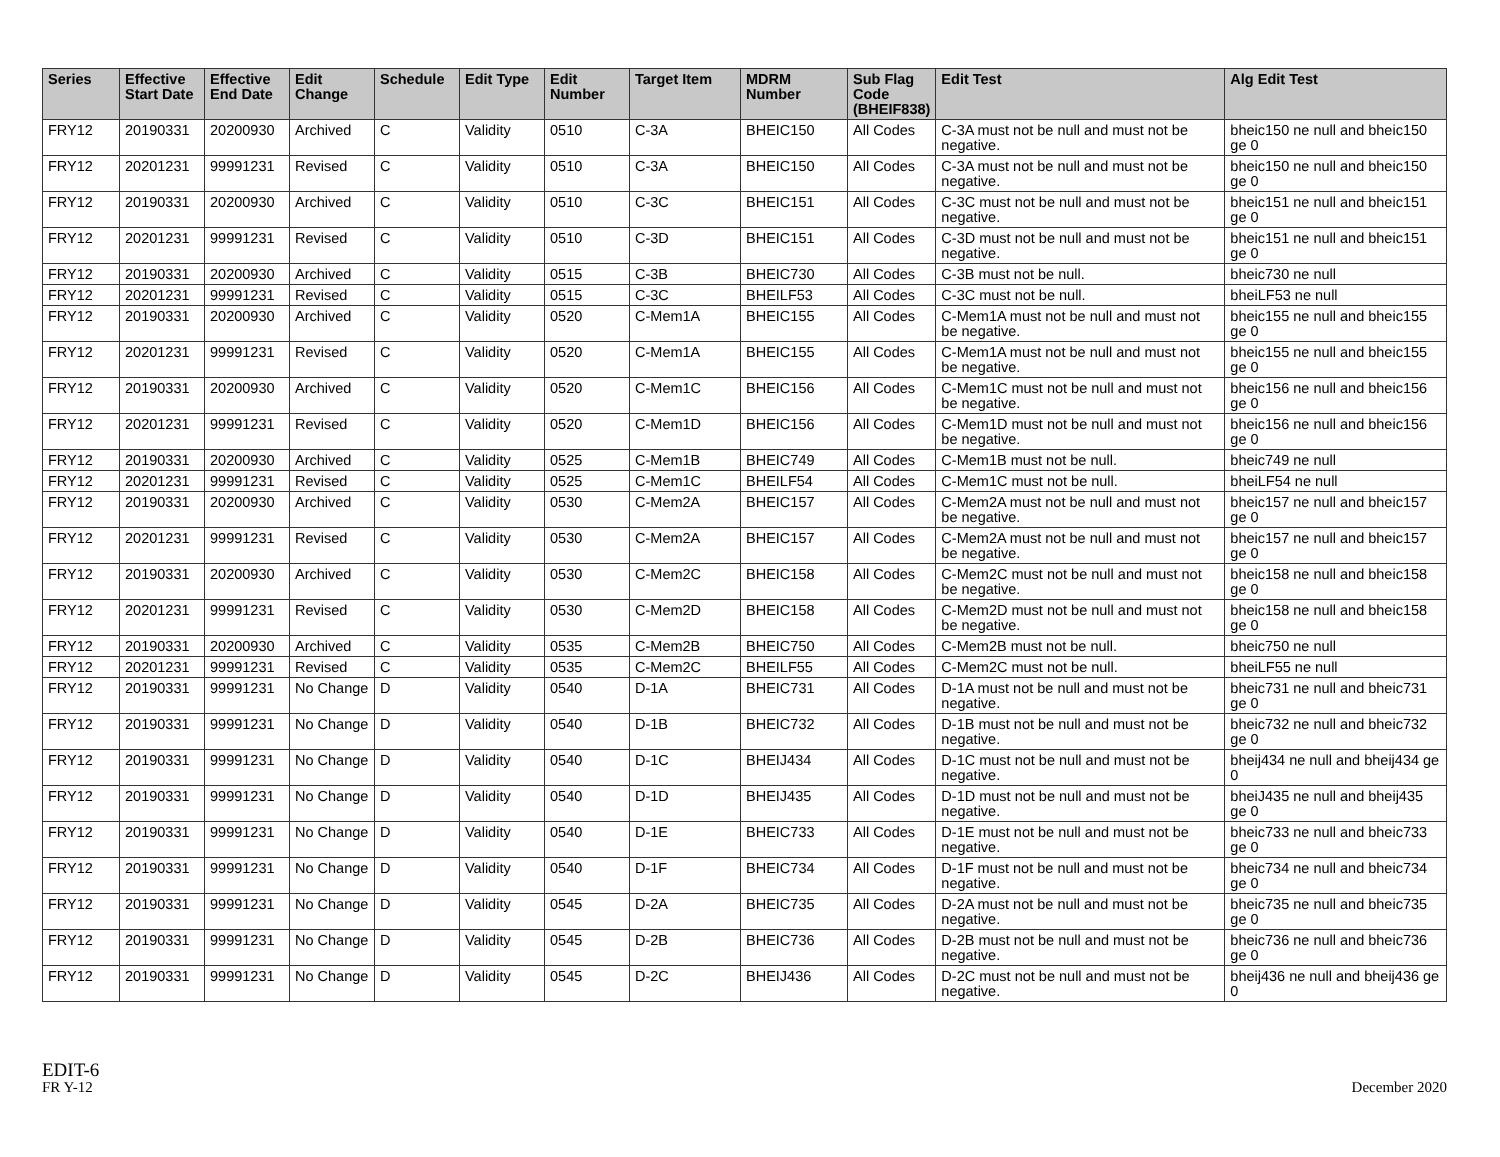| Series | Effective Start Date | Effective End Date | Edit Change | Schedule | Edit Type | Edit Number | Target Item | MDRM Number | Sub Flag Code (BHEIF838) | Edit Test | Alg Edit Test |
| --- | --- | --- | --- | --- | --- | --- | --- | --- | --- | --- | --- |
| FRY12 | 20190331 | 20200930 | Archived | C | Validity | 0510 | C-3A | BHEIC150 | All Codes | C-3A must not be null and must not be negative. | bheic150 ne null and bheic150 ge 0 |
| FRY12 | 20201231 | 99991231 | Revised | C | Validity | 0510 | C-3A | BHEIC150 | All Codes | C-3A must not be null and must not be negative. | bheic150 ne null and bheic150 ge 0 |
| FRY12 | 20190331 | 20200930 | Archived | C | Validity | 0510 | C-3C | BHEIC151 | All Codes | C-3C must not be null and must not be negative. | bheic151 ne null and bheic151 ge 0 |
| FRY12 | 20201231 | 99991231 | Revised | C | Validity | 0510 | C-3D | BHEIC151 | All Codes | C-3D must not be null and must not be negative. | bheic151 ne null and bheic151 ge 0 |
| FRY12 | 20190331 | 20200930 | Archived | C | Validity | 0515 | C-3B | BHEIC730 | All Codes | C-3B must not be null. | bheic730 ne null |
| FRY12 | 20201231 | 99991231 | Revised | C | Validity | 0515 | C-3C | BHEILF53 | All Codes | C-3C must not be null. | bheiLF53 ne null |
| FRY12 | 20190331 | 20200930 | Archived | C | Validity | 0520 | C-Mem1A | BHEIC155 | All Codes | C-Mem1A must not be null and must not be negative. | bheic155 ne null and bheic155 ge 0 |
| FRY12 | 20201231 | 99991231 | Revised | C | Validity | 0520 | C-Mem1A | BHEIC155 | All Codes | C-Mem1A must not be null and must not be negative. | bheic155 ne null and bheic155 ge 0 |
| FRY12 | 20190331 | 20200930 | Archived | C | Validity | 0520 | C-Mem1C | BHEIC156 | All Codes | C-Mem1C must not be null and must not be negative. | bheic156 ne null and bheic156 ge 0 |
| FRY12 | 20201231 | 99991231 | Revised | C | Validity | 0520 | C-Mem1D | BHEIC156 | All Codes | C-Mem1D must not be null and must not be negative. | bheic156 ne null and bheic156 ge 0 |
| FRY12 | 20190331 | 20200930 | Archived | C | Validity | 0525 | C-Mem1B | BHEIC749 | All Codes | C-Mem1B must not be null. | bheic749 ne null |
| FRY12 | 20201231 | 99991231 | Revised | C | Validity | 0525 | C-Mem1C | BHEILF54 | All Codes | C-Mem1C must not be null. | bheiLF54 ne null |
| FRY12 | 20190331 | 20200930 | Archived | C | Validity | 0530 | C-Mem2A | BHEIC157 | All Codes | C-Mem2A must not be null and must not be negative. | bheic157 ne null and bheic157 ge 0 |
| FRY12 | 20201231 | 99991231 | Revised | C | Validity | 0530 | C-Mem2A | BHEIC157 | All Codes | C-Mem2A must not be null and must not be negative. | bheic157 ne null and bheic157 ge 0 |
| FRY12 | 20190331 | 20200930 | Archived | C | Validity | 0530 | C-Mem2C | BHEIC158 | All Codes | C-Mem2C must not be null and must not be negative. | bheic158 ne null and bheic158 ge 0 |
| FRY12 | 20201231 | 99991231 | Revised | C | Validity | 0530 | C-Mem2D | BHEIC158 | All Codes | C-Mem2D must not be null and must not be negative. | bheic158 ne null and bheic158 ge 0 |
| FRY12 | 20190331 | 20200930 | Archived | C | Validity | 0535 | C-Mem2B | BHEIC750 | All Codes | C-Mem2B must not be null. | bheic750 ne null |
| FRY12 | 20201231 | 99991231 | Revised | C | Validity | 0535 | C-Mem2C | BHEILF55 | All Codes | C-Mem2C must not be null. | bheiLF55 ne null |
| FRY12 | 20190331 | 99991231 | No Change | D | Validity | 0540 | D-1A | BHEIC731 | All Codes | D-1A must not be null and must not be negative. | bheic731 ne null and bheic731 ge 0 |
| FRY12 | 20190331 | 99991231 | No Change | D | Validity | 0540 | D-1B | BHEIC732 | All Codes | D-1B must not be null and must not be negative. | bheic732 ne null and bheic732 ge 0 |
| FRY12 | 20190331 | 99991231 | No Change | D | Validity | 0540 | D-1C | BHEIJ434 | All Codes | D-1C must not be null and must not be negative. | bheij434 ne null and bheij434 ge 0 |
| FRY12 | 20190331 | 99991231 | No Change | D | Validity | 0540 | D-1D | BHEIJ435 | All Codes | D-1D must not be null and must not be negative. | bheiJ435 ne null and bheij435 ge 0 |
| FRY12 | 20190331 | 99991231 | No Change | D | Validity | 0540 | D-1E | BHEIC733 | All Codes | D-1E must not be null and must not be negative. | bheic733 ne null and bheic733 ge 0 |
| FRY12 | 20190331 | 99991231 | No Change | D | Validity | 0540 | D-1F | BHEIC734 | All Codes | D-1F must not be null and must not be negative. | bheic734 ne null and bheic734 ge 0 |
| FRY12 | 20190331 | 99991231 | No Change | D | Validity | 0545 | D-2A | BHEIC735 | All Codes | D-2A must not be null and must not be negative. | bheic735 ne null and bheic735 ge 0 |
| FRY12 | 20190331 | 99991231 | No Change | D | Validity | 0545 | D-2B | BHEIC736 | All Codes | D-2B must not be null and must not be negative. | bheic736 ne null and bheic736 ge 0 |
| FRY12 | 20190331 | 99991231 | No Change | D | Validity | 0545 | D-2C | BHEIJ436 | All Codes | D-2C must not be null and must not be negative. | bheij436 ne null and bheij436 ge 0 |
EDIT-6
FR Y-12
December 2020